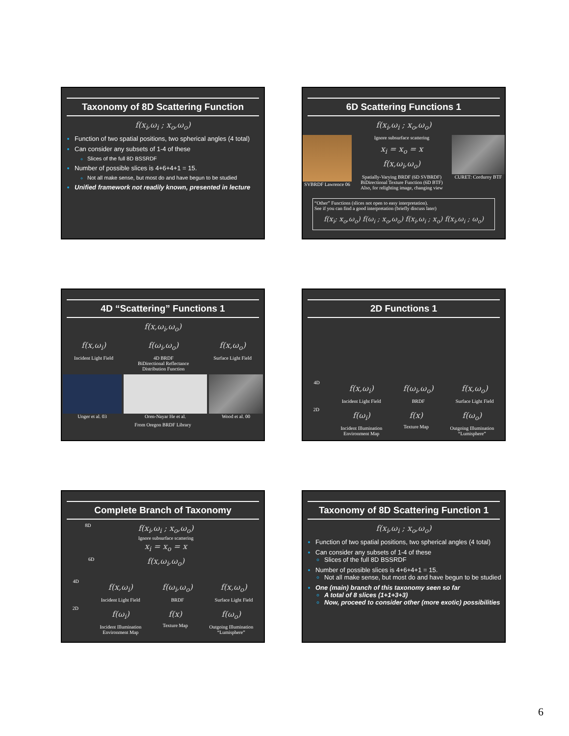Taxonomy of 8D Scattering Function
f(x<sub>i</sub>,ω<sub>i</sub> ; x<sub>o</sub>,ω<sub>o</sub>)
Function of two spatial positions, two spherical angles (4 total)
Can consider any subsets of 1-4 of these
Slices of the full 8D BSSRDF
Number of possible slices is 4+6+4+1 = 15.
Not all make sense, but most do and have begun to be studied
Unified framework not readily known, presented in lecture
6D Scattering Functions 1
f(x<sub>i</sub>,ω<sub>i</sub> ; x<sub>o</sub>,ω<sub>o</sub>)
SVBRDF Lawrence 06
Ignore subsurface scattering
x<sub>i</sub> = x<sub>o</sub> = x
f(x,ω<sub>i</sub>,ω<sub>o</sub>)
Spatially-Varying BRDF (6D SVBRDF)
BiDirectional Texture Function (6D BTF)
Also, for relighting image, changing view
CURET: Corduroy BTF
“Other” Functions (slices not open to easy interpretation).
See if you can find a good interpretation (briefly discuss later)
f(x<sub>i</sub>; x<sub>o</sub>,ω<sub>o</sub>) f(ω<sub>i</sub> ; x<sub>o</sub>,ω<sub>o</sub>) f(x<sub>i</sub>,ω<sub>i</sub> ; x<sub>o</sub>) f(x<sub>i</sub>,ω<sub>i</sub> ; ω<sub>o</sub>)
4D “Scattering” Functions 1
f(x,ω<sub>i</sub>,ω<sub>o</sub>)
f(x,ω<sub>i</sub>)
Incident Light Field
f(ω<sub>i</sub>,ω<sub>o</sub>)
4D BRDF
BiDirectional Reflectance
Distribution Function
f(x,ω<sub>o</sub>)
Surface Light Field
Unger et al. 03 Oren-Nayar He et al. Wood et al. 00
From Oregon BRDF Library
2D Functions 1
4D
f(x,ω<sub>i</sub>)
Incident Light Field
f(ω<sub>i</sub>,ω<sub>o</sub>)
BRDF
f(x,ω<sub>o</sub>)
Surface Light Field
2D
f(ω<sub>i</sub>)
Incident Illumination
Environment Map
f(x)
Texture Map
f(ω<sub>o</sub>)
Outgoing Illumination
“Lumisphere”
Complete Branch of Taxonomy
8D
f(x<sub>i</sub>,ω<sub>i</sub> ; x<sub>o</sub>,ω<sub>o</sub>)
Ignore subsurface scattering
x<sub>i</sub> = x<sub>o</sub> = x
6D
f(x,ω<sub>i</sub>,ω<sub>o</sub>)
4D
f(x,ω<sub>i</sub>)
Incident Light Field
f(ω<sub>i</sub>,ω<sub>o</sub>)
BRDF
f(x,ω<sub>o</sub>)
Surface Light Field
2D
f(ω<sub>i</sub>)
Incident Illumination
Environment Map
f(x)
Texture Map
f(ω<sub>o</sub>)
Outgoing Illumination
“Lumisphere”
Taxonomy of 8D Scattering Function 1
f(x<sub>i</sub>,ω<sub>i</sub> ; x<sub>o</sub>,ω<sub>o</sub>)
Function of two spatial positions, two spherical angles (4 total)
Can consider any subsets of 1-4 of these
Slices of the full 8D BSSRDF
Number of possible slices is 4+6+4+1 = 15.
Not all make sense, but most do and have begun to be studied
One (main) branch of this taxonomy seen so far
A total of 8 slices (1+1+3+3)
Now, proceed to consider other (more exotic) possibilities
6